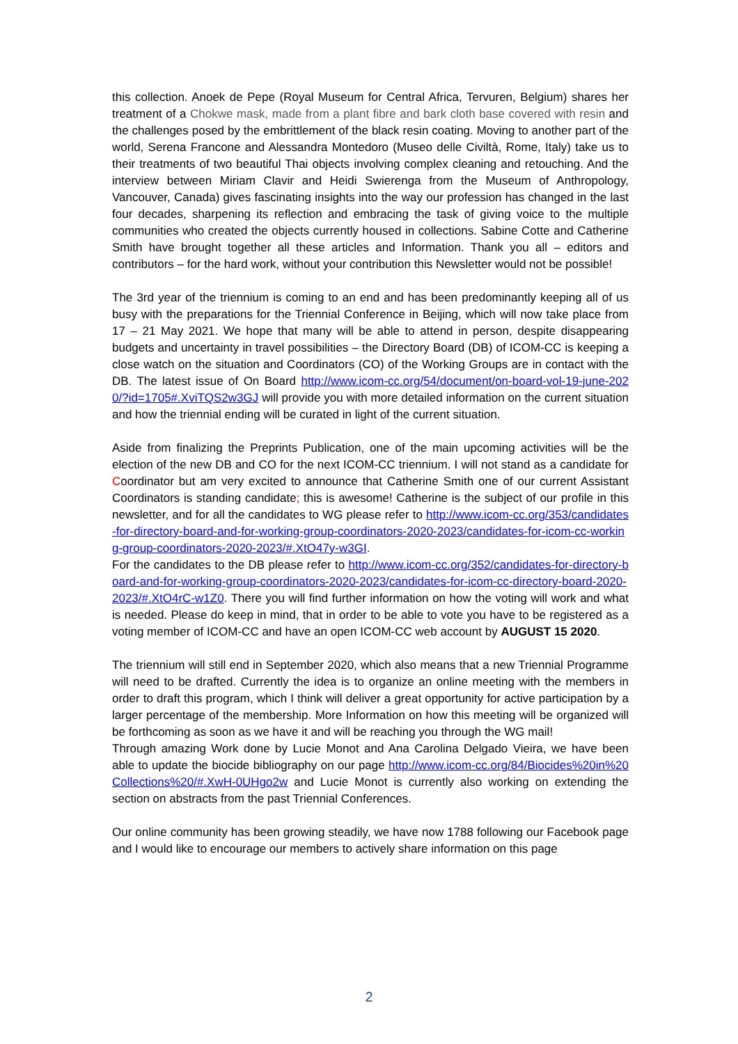this collection. Anoek de Pepe (Royal Museum for Central Africa, Tervuren, Belgium) shares her treatment of a Chokwe mask, made from a plant fibre and bark cloth base covered with resin and the challenges posed by the embrittlement of the black resin coating. Moving to another part of the world, Serena Francone and Alessandra Montedoro (Museo delle Civiltà, Rome, Italy) take us to their treatments of two beautiful Thai objects involving complex cleaning and retouching. And the interview between Miriam Clavir and Heidi Swierenga from the Museum of Anthropology, Vancouver, Canada) gives fascinating insights into the way our profession has changed in the last four decades, sharpening its reflection and embracing the task of giving voice to the multiple communities who created the objects currently housed in collections. Sabine Cotte and Catherine Smith have brought together all these articles and Information. Thank you all – editors and contributors – for the hard work, without your contribution this Newsletter would not be possible!
The 3rd year of the triennium is coming to an end and has been predominantly keeping all of us busy with the preparations for the Triennial Conference in Beijing, which will now take place from 17 – 21 May 2021. We hope that many will be able to attend in person, despite disappearing budgets and uncertainty in travel possibilities – the Directory Board (DB) of ICOM-CC is keeping a close watch on the situation and Coordinators (CO) of the Working Groups are in contact with the DB. The latest issue of On Board http://www.icom-cc.org/54/document/on-board-vol-19-june-2020/?id=1705#.XviTQS2w3GJ will provide you with more detailed information on the current situation and how the triennial ending will be curated in light of the current situation.
Aside from finalizing the Preprints Publication, one of the main upcoming activities will be the election of the new DB and CO for the next ICOM-CC triennium. I will not stand as a candidate for Coordinator but am very excited to announce that Catherine Smith one of our current Assistant Coordinators is standing candidate; this is awesome! Catherine is the subject of our profile in this newsletter, and for all the candidates to WG please refer to http://www.icom-cc.org/353/candidates-for-directory-board-and-for-working-group-coordinators-2020-2023/candidates-for-icom-cc-working-group-coordinators-2020-2023/#.XtO47y-w3GI.
For the candidates to the DB please refer to http://www.icom-cc.org/352/candidates-for-directory-board-and-for-working-group-coordinators-2020-2023/candidates-for-icom-cc-directory-board-2020-2023/#.XtO4rC-w1Z0. There you will find further information on how the voting will work and what is needed. Please do keep in mind, that in order to be able to vote you have to be registered as a voting member of ICOM-CC and have an open ICOM-CC web account by AUGUST 15 2020.
The triennium will still end in September 2020, which also means that a new Triennial Programme will need to be drafted. Currently the idea is to organize an online meeting with the members in order to draft this program, which I think will deliver a great opportunity for active participation by a larger percentage of the membership. More Information on how this meeting will be organized will be forthcoming as soon as we have it and will be reaching you through the WG mail!
Through amazing Work done by Lucie Monot and Ana Carolina Delgado Vieira, we have been able to update the biocide bibliography on our page http://www.icom-cc.org/84/Biocides%20in%20Collections%20/#.XwH-0UHgo2w and Lucie Monot is currently also working on extending the section on abstracts from the past Triennial Conferences.
Our online community has been growing steadily, we have now 1788 following our Facebook page and I would like to encourage our members to actively share information on this page
2